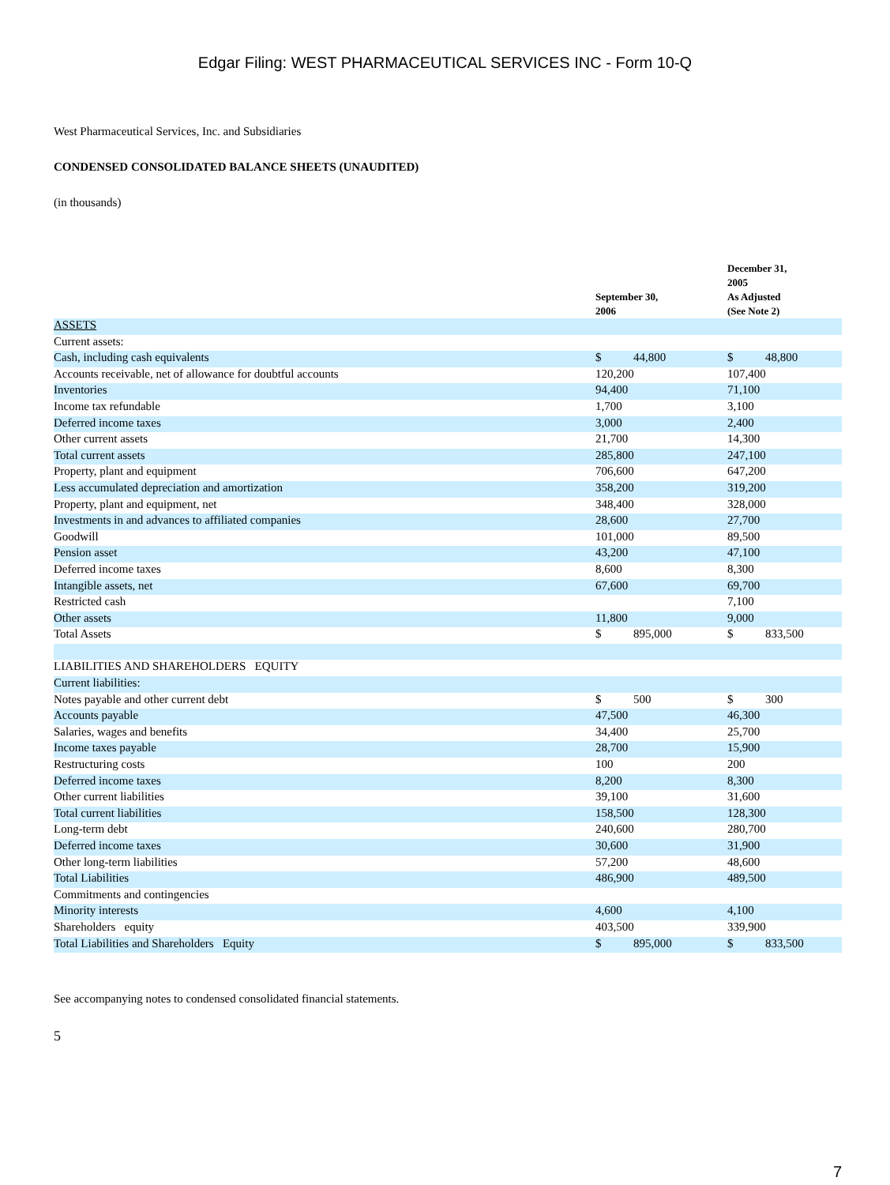Edgar Filing: WEST PHARMACEUTICAL SERVICES INC - Form 10-Q
West Pharmaceutical Services, Inc. and Subsidiaries
CONDENSED CONSOLIDATED BALANCE SHEETS (UNAUDITED)
(in thousands)
| | September 30, 2006 | December 31, 2005 As Adjusted (See Note 2) |
| --- | --- | --- |
| ASSETS | | |
| Current assets: | | |
| Cash, including cash equivalents | $ 44,800 | $ 48,800 |
| Accounts receivable, net of allowance for doubtful accounts | 120,200 | 107,400 |
| Inventories | 94,400 | 71,100 |
| Income tax refundable | 1,700 | 3,100 |
| Deferred income taxes | 3,000 | 2,400 |
| Other current assets | 21,700 | 14,300 |
| Total current assets | 285,800 | 247,100 |
| Property, plant and equipment | 706,600 | 647,200 |
| Less accumulated depreciation and amortization | 358,200 | 319,200 |
| Property, plant and equipment, net | 348,400 | 328,000 |
| Investments in and advances to affiliated companies | 28,600 | 27,700 |
| Goodwill | 101,000 | 89,500 |
| Pension asset | 43,200 | 47,100 |
| Deferred income taxes | 8,600 | 8,300 |
| Intangible assets, net | 67,600 | 69,700 |
| Restricted cash | | 7,100 |
| Other assets | 11,800 | 9,000 |
| Total Assets | $ 895,000 | $ 833,500 |
| LIABILITIES AND SHAREHOLDERS EQUITY | | |
| Current liabilities: | | |
| Notes payable and other current debt | $ 500 | $ 300 |
| Accounts payable | 47,500 | 46,300 |
| Salaries, wages and benefits | 34,400 | 25,700 |
| Income taxes payable | 28,700 | 15,900 |
| Restructuring costs | 100 | 200 |
| Deferred income taxes | 8,200 | 8,300 |
| Other current liabilities | 39,100 | 31,600 |
| Total current liabilities | 158,500 | 128,300 |
| Long-term debt | 240,600 | 280,700 |
| Deferred income taxes | 30,600 | 31,900 |
| Other long-term liabilities | 57,200 | 48,600 |
| Total Liabilities | 486,900 | 489,500 |
| Commitments and contingencies | | |
| Minority interests | 4,600 | 4,100 |
| Shareholders equity | 403,500 | 339,900 |
| Total Liabilities and Shareholders Equity | $ 895,000 | $ 833,500 |
See accompanying notes to condensed consolidated financial statements.
5
7